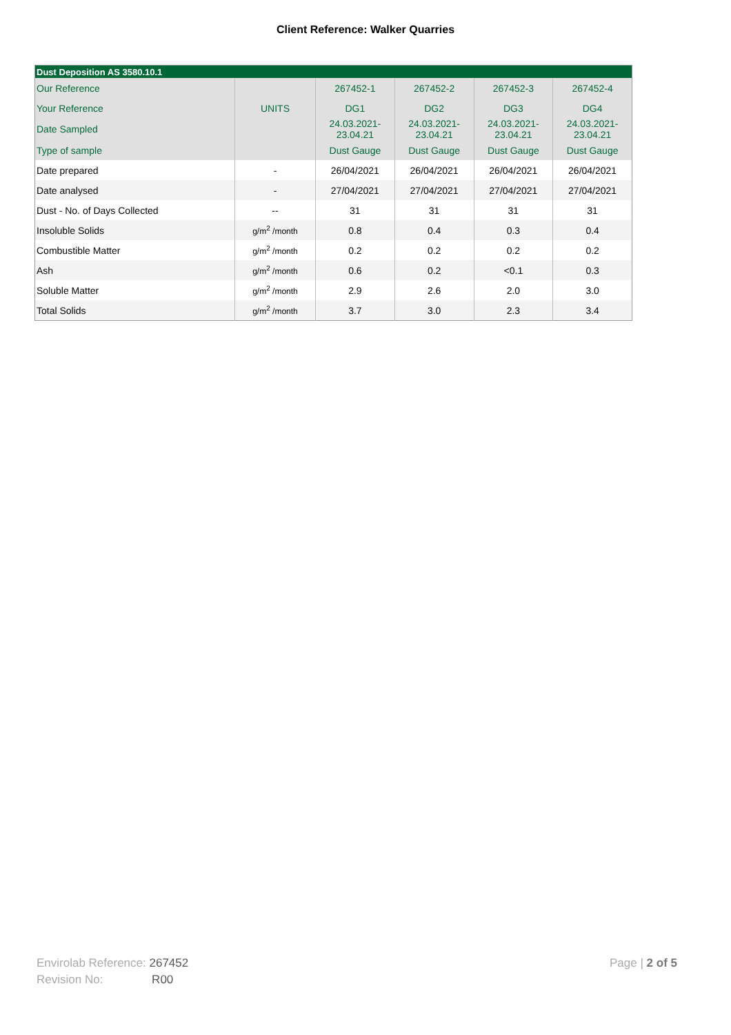Client Reference: Walker Quarries
| Dust Deposition AS 3580.10.1 | | | | | |
| --- | --- | --- | --- | --- | --- |
| Our Reference | | 267452-1 | 267452-2 | 267452-3 | 267452-4 |
| Your Reference | UNITS | DG1 | DG2 | DG3 | DG4 |
| Date Sampled | | 24.03.2021- 23.04.21 | 24.03.2021- 23.04.21 | 24.03.2021- 23.04.21 | 24.03.2021- 23.04.21 |
| Type of sample | | Dust Gauge | Dust Gauge | Dust Gauge | Dust Gauge |
| Date prepared | - | 26/04/2021 | 26/04/2021 | 26/04/2021 | 26/04/2021 |
| Date analysed | - | 27/04/2021 | 27/04/2021 | 27/04/2021 | 27/04/2021 |
| Dust - No. of Days Collected | -- | 31 | 31 | 31 | 31 |
| Insoluble Solids | g/m<sup>2</sup> /month | 0.8 | 0.4 | 0.3 | 0.4 |
| Combustible Matter | g/m<sup>2</sup> /month | 0.2 | 0.2 | 0.2 | 0.2 |
| Ash | g/m<sup>2</sup> /month | 0.6 | 0.2 | <0.1 | 0.3 |
| Soluble Matter | g/m<sup>2</sup> /month | 2.9 | 2.6 | 2.0 | 3.0 |
| Total Solids | g/m<sup>2</sup> /month | 3.7 | 3.0 | 2.3 | 3.4 |
Envirolab Reference: 267452
Revision No: R00
Page | 2 of 5